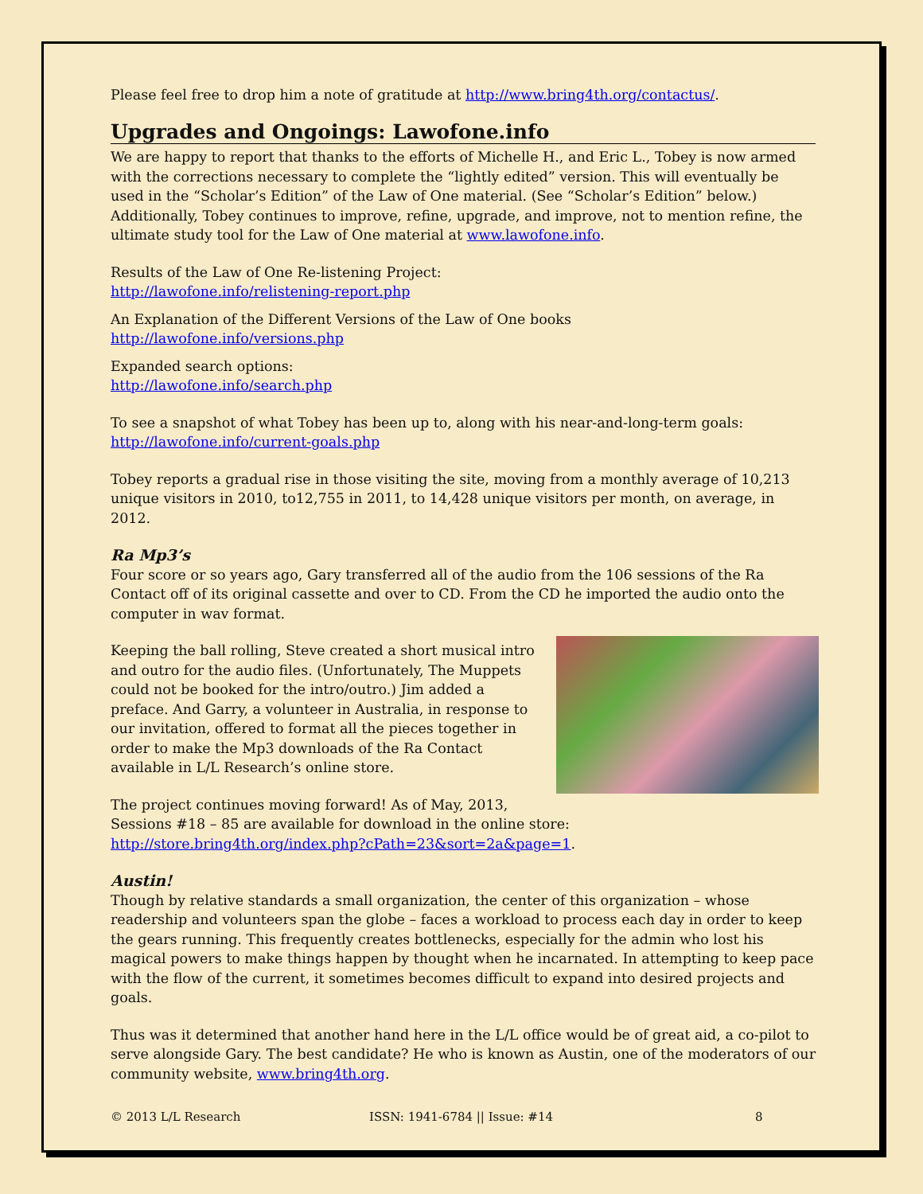Please feel free to drop him a note of gratitude at http://www.bring4th.org/contactus/.
Upgrades and Ongoings: Lawofone.info
We are happy to report that thanks to the efforts of Michelle H., and Eric L., Tobey is now armed with the corrections necessary to complete the “lightly edited” version. This will eventually be used in the “Scholar’s Edition” of the Law of One material. (See “Scholar’s Edition” below.) Additionally, Tobey continues to improve, refine, upgrade, and improve, not to mention refine, the ultimate study tool for the Law of One material at www.lawofone.info.
Results of the Law of One Re-listening Project:
http://lawofone.info/relistening-report.php
An Explanation of the Different Versions of the Law of One books
http://lawofone.info/versions.php
Expanded search options:
http://lawofone.info/search.php
To see a snapshot of what Tobey has been up to, along with his near-and-long-term goals:
http://lawofone.info/current-goals.php
Tobey reports a gradual rise in those visiting the site, moving from a monthly average of 10,213 unique visitors in 2010, to12,755 in 2011, to 14,428 unique visitors per month, on average, in 2012.
Ra Mp3’s
Four score or so years ago, Gary transferred all of the audio from the 106 sessions of the Ra Contact off of its original cassette and over to CD. From the CD he imported the audio onto the computer in wav format.
Keeping the ball rolling, Steve created a short musical intro and outro for the audio files. (Unfortunately, The Muppets could not be booked for the intro/outro.) Jim added a preface. And Garry, a volunteer in Australia, in response to our invitation, offered to format all the pieces together in order to make the Mp3 downloads of the Ra Contact available in L/L Research’s online store.
The project continues moving forward! As of May, 2013,
Sessions #18 – 85 are available for download in the online store:
http://store.bring4th.org/index.php?cPath=23&sort=2a&page=1.
Austin!
Though by relative standards a small organization, the center of this organization – whose readership and volunteers span the globe – faces a workload to process each day in order to keep the gears running. This frequently creates bottlenecks, especially for the admin who lost his magical powers to make things happen by thought when he incarnated. In attempting to keep pace with the flow of the current, it sometimes becomes difficult to expand into desired projects and goals.
Thus was it determined that another hand here in the L/L office would be of great aid, a co-pilot to serve alongside Gary. The best candidate? He who is known as Austin, one of the moderators of our community website, www.bring4th.org.
© 2013 L/L Research ISSN: 1941-6784 || Issue: #14 8